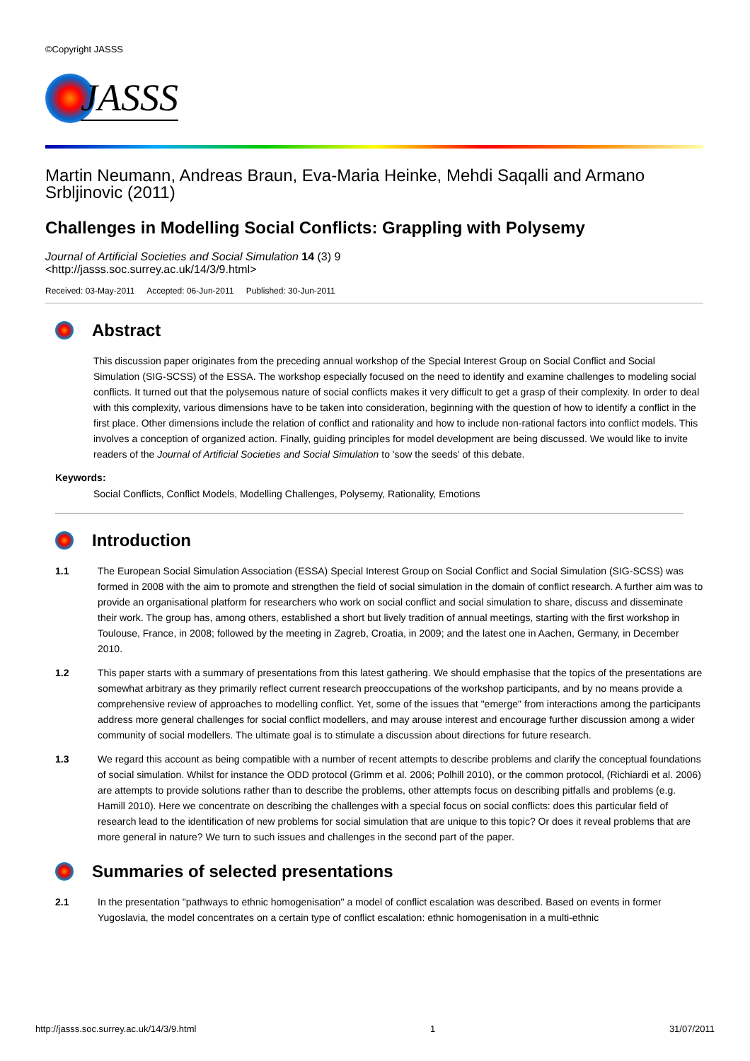©Copyright JASSS
JASSS
Martin Neumann, Andreas Braun, Eva-Maria Heinke, Mehdi Saqalli and Armano Srbljinovic (2011)
Challenges in Modelling Social Conflicts: Grappling with Polysemy
Journal of Artificial Societies and Social Simulation 14 (3) 9
<http://jasss.soc.surrey.ac.uk/14/3/9.html>
Received: 03-May-2011 Accepted: 06-Jun-2011 Published: 30-Jun-2011
Abstract
This discussion paper originates from the preceding annual workshop of the Special Interest Group on Social Conflict and Social Simulation (SIG-SCSS) of the ESSA. The workshop especially focused on the need to identify and examine challenges to modeling social conflicts. It turned out that the polysemous nature of social conflicts makes it very difficult to get a grasp of their complexity. In order to deal with this complexity, various dimensions have to be taken into consideration, beginning with the question of how to identify a conflict in the first place. Other dimensions include the relation of conflict and rationality and how to include non-rational factors into conflict models. This involves a conception of organized action. Finally, guiding principles for model development are being discussed. We would like to invite readers of the Journal of Artificial Societies and Social Simulation to 'sow the seeds' of this debate.
Keywords:
Social Conflicts, Conflict Models, Modelling Challenges, Polysemy, Rationality, Emotions
Introduction
1.1 The European Social Simulation Association (ESSA) Special Interest Group on Social Conflict and Social Simulation (SIG-SCSS) was formed in 2008 with the aim to promote and strengthen the field of social simulation in the domain of conflict research. A further aim was to provide an organisational platform for researchers who work on social conflict and social simulation to share, discuss and disseminate their work. The group has, among others, established a short but lively tradition of annual meetings, starting with the first workshop in Toulouse, France, in 2008; followed by the meeting in Zagreb, Croatia, in 2009; and the latest one in Aachen, Germany, in December 2010.
1.2 This paper starts with a summary of presentations from this latest gathering. We should emphasise that the topics of the presentations are somewhat arbitrary as they primarily reflect current research preoccupations of the workshop participants, and by no means provide a comprehensive review of approaches to modelling conflict. Yet, some of the issues that "emerge" from interactions among the participants address more general challenges for social conflict modellers, and may arouse interest and encourage further discussion among a wider community of social modellers. The ultimate goal is to stimulate a discussion about directions for future research.
1.3 We regard this account as being compatible with a number of recent attempts to describe problems and clarify the conceptual foundations of social simulation. Whilst for instance the ODD protocol (Grimm et al. 2006; Polhill 2010), or the common protocol, (Richiardi et al. 2006) are attempts to provide solutions rather than to describe the problems, other attempts focus on describing pitfalls and problems (e.g. Hamill 2010). Here we concentrate on describing the challenges with a special focus on social conflicts: does this particular field of research lead to the identification of new problems for social simulation that are unique to this topic? Or does it reveal problems that are more general in nature? We turn to such issues and challenges in the second part of the paper.
Summaries of selected presentations
2.1 In the presentation "pathways to ethnic homogenisation" a model of conflict escalation was described. Based on events in former Yugoslavia, the model concentrates on a certain type of conflict escalation: ethnic homogenisation in a multi-ethnic
http://jasss.soc.surrey.ac.uk/14/3/9.html 1 31/07/2011